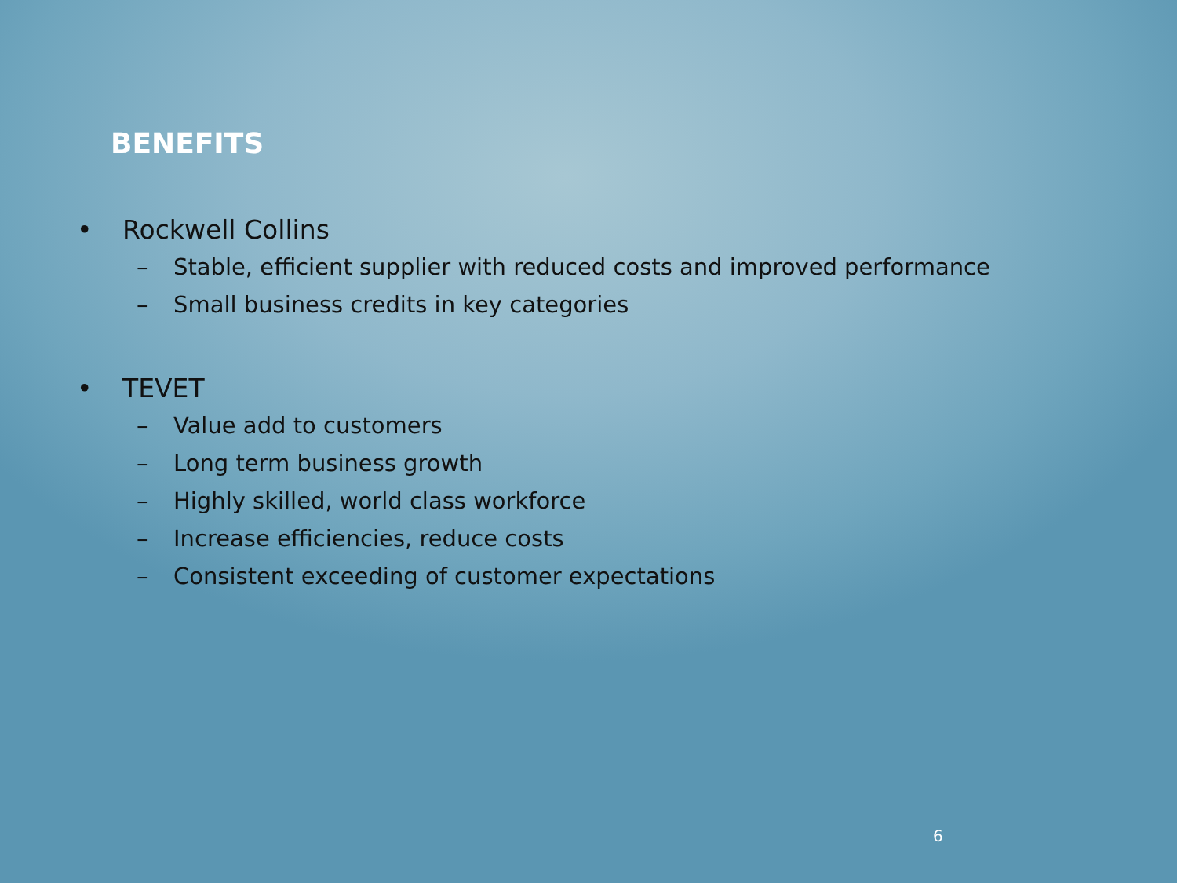BENEFITS
• Rockwell Collins
– Stable, efficient supplier with reduced costs and improved performance
– Small business credits in key categories
• TEVET
– Value add to customers
– Long term business growth
– Highly skilled, world class workforce
– Increase efficiencies, reduce costs
– Consistent exceeding of customer expectations
6